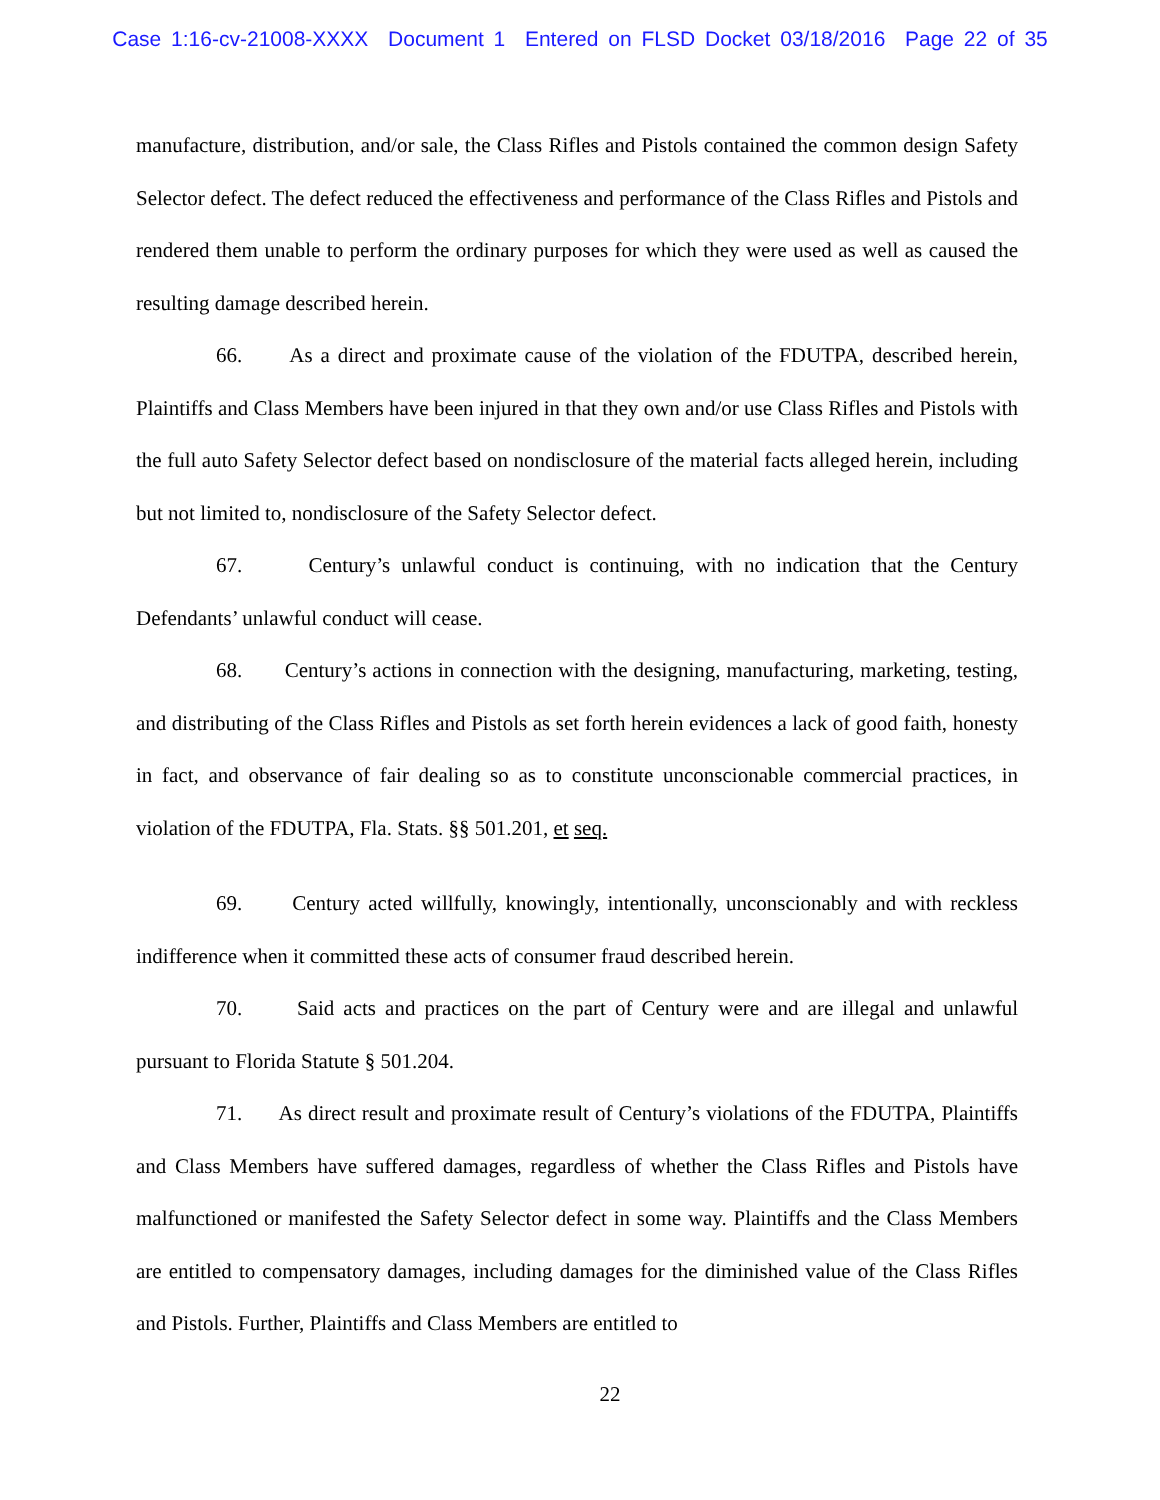Case 1:16-cv-21008-XXXX Document 1 Entered on FLSD Docket 03/18/2016 Page 22 of 35
manufacture, distribution, and/or sale, the Class Rifles and Pistols contained the common design Safety Selector defect. The defect reduced the effectiveness and performance of the Class Rifles and Pistols and rendered them unable to perform the ordinary purposes for which they were used as well as caused the resulting damage described herein.
66. As a direct and proximate cause of the violation of the FDUTPA, described herein, Plaintiffs and Class Members have been injured in that they own and/or use Class Rifles and Pistols with the full auto Safety Selector defect based on nondisclosure of the material facts alleged herein, including but not limited to, nondisclosure of the Safety Selector defect.
67. Century’s unlawful conduct is continuing, with no indication that the Century Defendants’ unlawful conduct will cease.
68. Century’s actions in connection with the designing, manufacturing, marketing, testing, and distributing of the Class Rifles and Pistols as set forth herein evidences a lack of good faith, honesty in fact, and observance of fair dealing so as to constitute unconscionable commercial practices, in violation of the FDUTPA, Fla. Stats. §§ 501.201, et seq.
69. Century acted willfully, knowingly, intentionally, unconscionably and with reckless indifference when it committed these acts of consumer fraud described herein.
70. Said acts and practices on the part of Century were and are illegal and unlawful pursuant to Florida Statute § 501.204.
71. As direct result and proximate result of Century’s violations of the FDUTPA, Plaintiffs and Class Members have suffered damages, regardless of whether the Class Rifles and Pistols have malfunctioned or manifested the Safety Selector defect in some way. Plaintiffs and the Class Members are entitled to compensatory damages, including damages for the diminished value of the Class Rifles and Pistols. Further, Plaintiffs and Class Members are entitled to
22